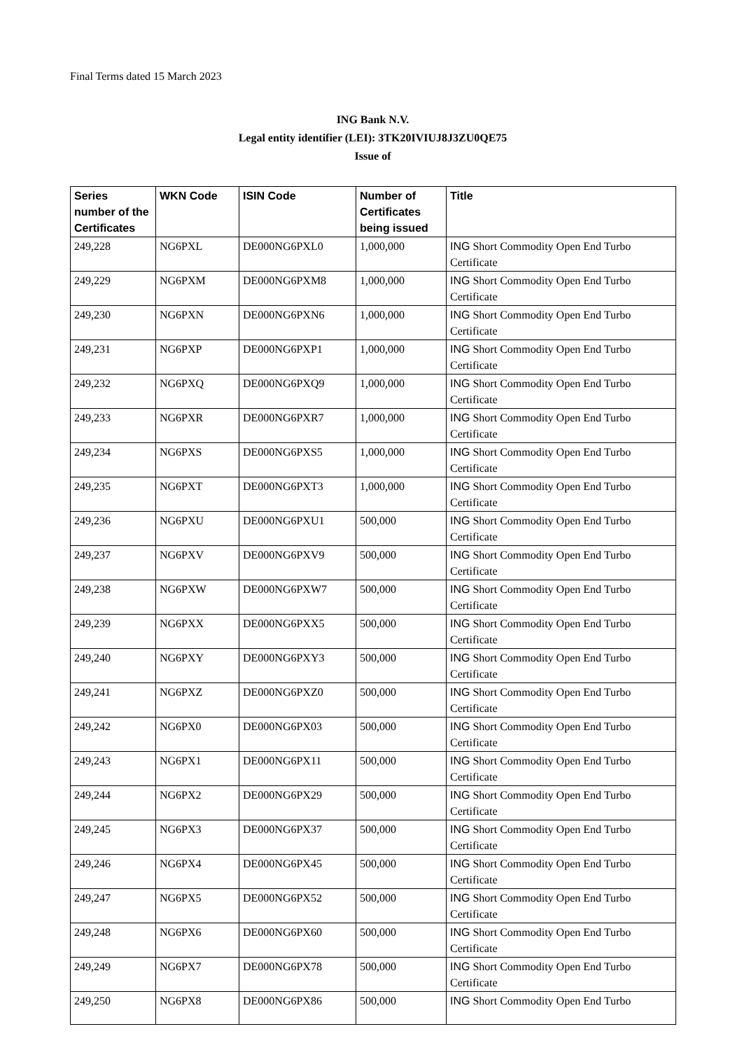Final Terms dated 15 March 2023
ING Bank N.V.
Legal entity identifier (LEI): 3TK20IVIUJ8J3ZU0QE75
Issue of
| Series number of the Certificates | WKN Code | ISIN Code | Number of Certificates being issued | Title |
| --- | --- | --- | --- | --- |
| 249,228 | NG6PXL | DE000NG6PXL0 | 1,000,000 | ING Short Commodity Open End Turbo Certificate |
| 249,229 | NG6PXM | DE000NG6PXM8 | 1,000,000 | ING Short Commodity Open End Turbo Certificate |
| 249,230 | NG6PXN | DE000NG6PXN6 | 1,000,000 | ING Short Commodity Open End Turbo Certificate |
| 249,231 | NG6PXP | DE000NG6PXP1 | 1,000,000 | ING Short Commodity Open End Turbo Certificate |
| 249,232 | NG6PXQ | DE000NG6PXQ9 | 1,000,000 | ING Short Commodity Open End Turbo Certificate |
| 249,233 | NG6PXR | DE000NG6PXR7 | 1,000,000 | ING Short Commodity Open End Turbo Certificate |
| 249,234 | NG6PXS | DE000NG6PXS5 | 1,000,000 | ING Short Commodity Open End Turbo Certificate |
| 249,235 | NG6PXT | DE000NG6PXT3 | 1,000,000 | ING Short Commodity Open End Turbo Certificate |
| 249,236 | NG6PXU | DE000NG6PXU1 | 500,000 | ING Short Commodity Open End Turbo Certificate |
| 249,237 | NG6PXV | DE000NG6PXV9 | 500,000 | ING Short Commodity Open End Turbo Certificate |
| 249,238 | NG6PXW | DE000NG6PXW7 | 500,000 | ING Short Commodity Open End Turbo Certificate |
| 249,239 | NG6PXX | DE000NG6PXX5 | 500,000 | ING Short Commodity Open End Turbo Certificate |
| 249,240 | NG6PXY | DE000NG6PXY3 | 500,000 | ING Short Commodity Open End Turbo Certificate |
| 249,241 | NG6PXZ | DE000NG6PXZ0 | 500,000 | ING Short Commodity Open End Turbo Certificate |
| 249,242 | NG6PX0 | DE000NG6PX03 | 500,000 | ING Short Commodity Open End Turbo Certificate |
| 249,243 | NG6PX1 | DE000NG6PX11 | 500,000 | ING Short Commodity Open End Turbo Certificate |
| 249,244 | NG6PX2 | DE000NG6PX29 | 500,000 | ING Short Commodity Open End Turbo Certificate |
| 249,245 | NG6PX3 | DE000NG6PX37 | 500,000 | ING Short Commodity Open End Turbo Certificate |
| 249,246 | NG6PX4 | DE000NG6PX45 | 500,000 | ING Short Commodity Open End Turbo Certificate |
| 249,247 | NG6PX5 | DE000NG6PX52 | 500,000 | ING Short Commodity Open End Turbo Certificate |
| 249,248 | NG6PX6 | DE000NG6PX60 | 500,000 | ING Short Commodity Open End Turbo Certificate |
| 249,249 | NG6PX7 | DE000NG6PX78 | 500,000 | ING Short Commodity Open End Turbo Certificate |
| 249,250 | NG6PX8 | DE000NG6PX86 | 500,000 | ING Short Commodity Open End Turbo |